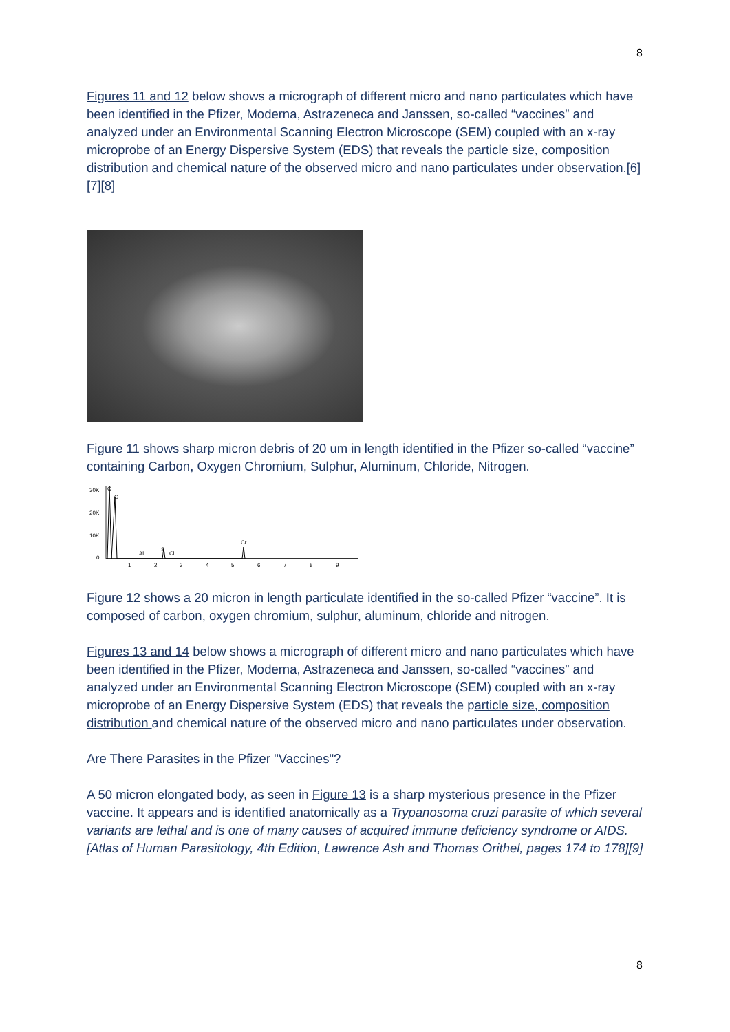8
Figures 11 and 12 below shows a micrograph of different micro and nano particulates which have been identified in the Pfizer, Moderna, Astrazeneca and Janssen, so-called “vaccines” and analyzed under an Environmental Scanning Electron Microscope (SEM) coupled with an x-ray microprobe of an Energy Dispersive System (EDS) that reveals the particle size, composition distribution and chemical nature of the observed micro and nano particulates under observation.[6][7][8]
Figure 11 shows sharp micron debris of 20 um in length identified in the Pfizer so-called “vaccine” containing Carbon, Oxygen Chromium, Sulphur, Aluminum, Chloride, Nitrogen.
30K
20K
10K
0
C
O
Al
S
Cl
Cr
1
2
3
4
5
6
7
8
9
Figure 12 shows a 20 micron in length particulate identified in the so-called Pfizer “vaccine”. It is composed of carbon, oxygen chromium, sulphur, aluminum, chloride and nitrogen.
Figures 13 and 14 below shows a micrograph of different micro and nano particulates which have been identified in the Pfizer, Moderna, Astrazeneca and Janssen, so-called “vaccines” and analyzed under an Environmental Scanning Electron Microscope (SEM) coupled with an x-ray microprobe of an Energy Dispersive System (EDS) that reveals the particle size, composition distribution and chemical nature of the observed micro and nano particulates under observation.
Are There Parasites in the Pfizer "Vaccines"?
A 50 micron elongated body, as seen in Figure 13 is a sharp mysterious presence in the Pfizer vaccine. It appears and is identified anatomically as a Trypanosoma cruzi parasite of which several variants are lethal and is one of many causes of acquired immune deficiency syndrome or AIDS.[Atlas of Human Parasitology, 4th Edition, Lawrence Ash and Thomas Orithel, pages 174 to 178][9]
8